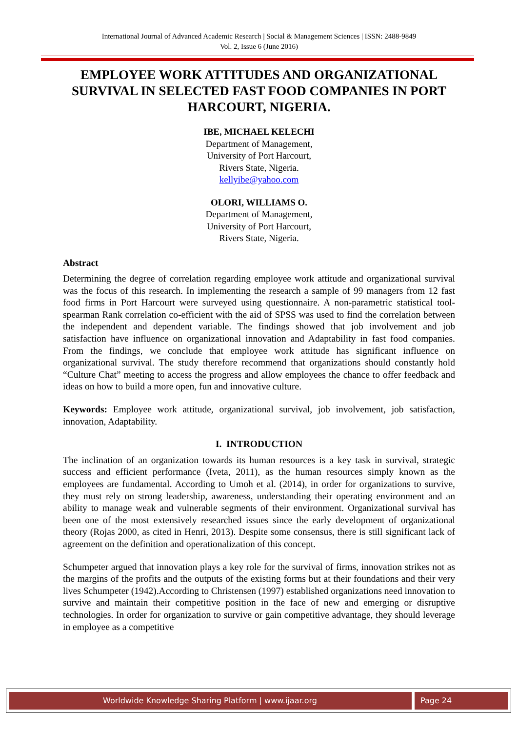International Journal of Advanced Academic Research | Social & Management Sciences | ISSN: 2488-9849
Vol. 2, Issue 6 (June 2016)
EMPLOYEE WORK ATTITUDES AND ORGANIZATIONAL SURVIVAL IN SELECTED FAST FOOD COMPANIES IN PORT HARCOURT, NIGERIA.
IBE, MICHAEL KELECHI
Department of Management,
University of Port Harcourt,
Rivers State, Nigeria.
kellyibe@yahoo.com
OLORI, WILLIAMS O.
Department of Management,
University of Port Harcourt,
Rivers State, Nigeria.
Abstract
Determining the degree of correlation regarding employee work attitude and organizational survival was the focus of this research. In implementing the research a sample of 99 managers from 12 fast food firms in Port Harcourt were surveyed using questionnaire. A non-parametric statistical tool-spearman Rank correlation co-efficient with the aid of SPSS was used to find the correlation between the independent and dependent variable. The findings showed that job involvement and job satisfaction have influence on organizational innovation and Adaptability in fast food companies. From the findings, we conclude that employee work attitude has significant influence on organizational survival. The study therefore recommend that organizations should constantly hold “Culture Chat” meeting to access the progress and allow employees the chance to offer feedback and ideas on how to build a more open, fun and innovative culture.
Keywords: Employee work attitude, organizational survival, job involvement, job satisfaction, innovation, Adaptability.
I. INTRODUCTION
The inclination of an organization towards its human resources is a key task in survival, strategic success and efficient performance (Iveta, 2011), as the human resources simply known as the employees are fundamental. According to Umoh et al. (2014), in order for organizations to survive, they must rely on strong leadership, awareness, understanding their operating environment and an ability to manage weak and vulnerable segments of their environment. Organizational survival has been one of the most extensively researched issues since the early development of organizational theory (Rojas 2000, as cited in Henri, 2013). Despite some consensus, there is still significant lack of agreement on the definition and operationalization of this concept.
Schumpeter argued that innovation plays a key role for the survival of firms, innovation strikes not as the margins of the profits and the outputs of the existing forms but at their foundations and their very lives Schumpeter (1942).According to Christensen (1997) established organizations need innovation to survive and maintain their competitive position in the face of new and emerging or disruptive technologies. In order for organization to survive or gain competitive advantage, they should leverage in employee as a competitive
Worldwide Knowledge Sharing Platform | www.ijaar.org Page 24